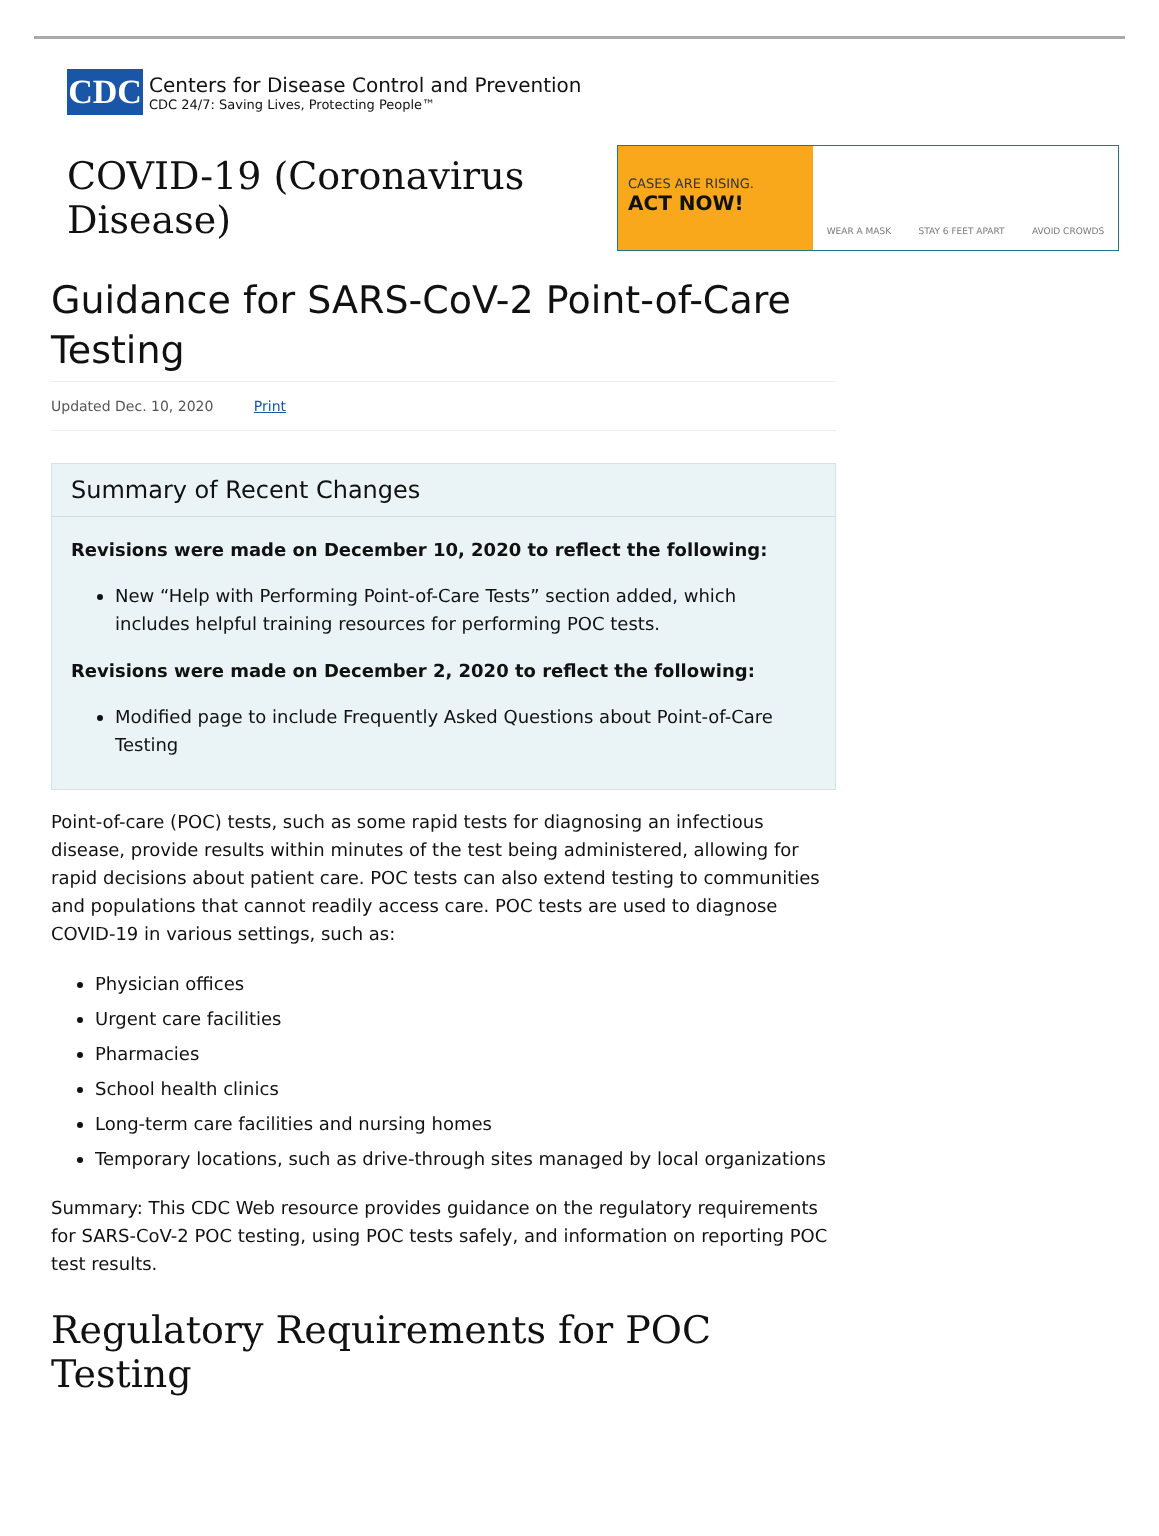CDC
Centers for Disease Control and Prevention
CDC 24/7: Saving Lives, Protecting People™
COVID-19 (Coronavirus Disease)
CASES ARE RISING.
ACT NOW!
WEAR A MASK STAY 6 FEET APART AVOID CROWDS
Guidance for SARS-CoV-2 Point-of-Care Testing
Updated Dec. 10, 2020 Print
Summary of Recent Changes
Revisions were made on December 10, 2020 to reflect the following:
New “Help with Performing Point-of-Care Tests” section added, which includes helpful training resources for performing POC tests.
Revisions were made on December 2, 2020 to reflect the following:
Modified page to include Frequently Asked Questions about Point-of-Care Testing
Point-of-care (POC) tests, such as some rapid tests for diagnosing an infectious disease, provide results within minutes of the test being administered, allowing for rapid decisions about patient care. POC tests can also extend testing to communities and populations that cannot readily access care. POC tests are used to diagnose COVID-19 in various settings, such as:
Physician offices
Urgent care facilities
Pharmacies
School health clinics
Long-term care facilities and nursing homes
Temporary locations, such as drive-through sites managed by local organizations
Summary: This CDC Web resource provides guidance on the regulatory requirements for SARS-CoV-2 POC testing, using POC tests safely, and information on reporting POC test results.
Regulatory Requirements for POC Testing